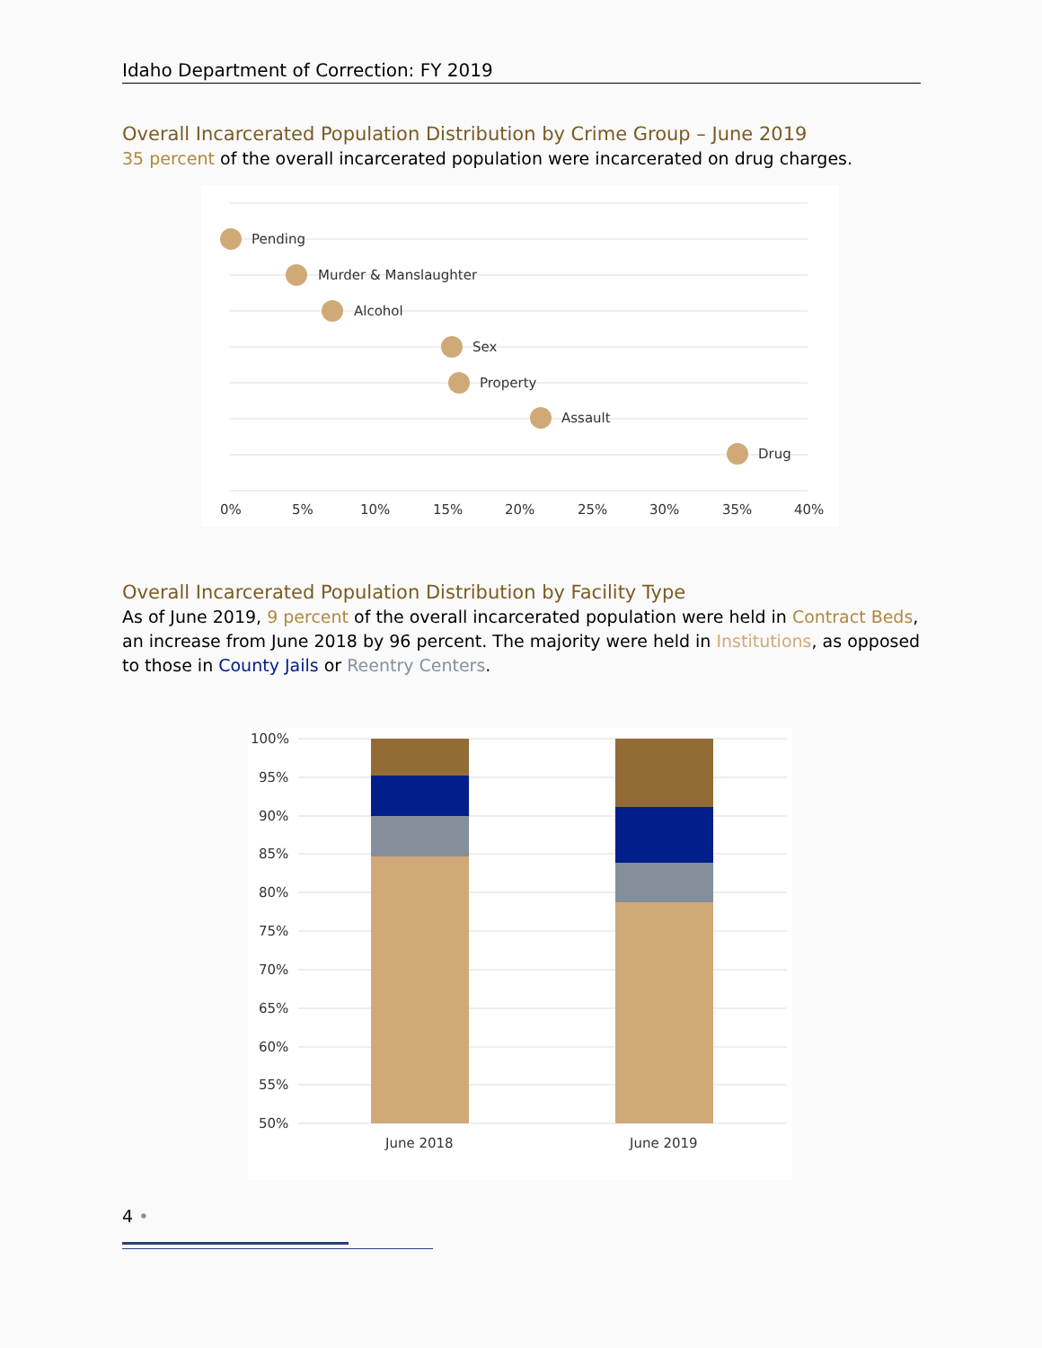Idaho Department of Correction: FY 2019
Overall Incarcerated Population Distribution by Crime Group – June 2019
35 percent of the overall incarcerated population were incarcerated on drug charges.
Pending
Murder & Manslaughter
Alcohol
Sex
Property
Assault
Drug
0%
5%
10%
15%
20%
25%
30%
35%
40%
Overall Incarcerated Population Distribution by Facility Type
As of June 2019, 9 percent of the overall incarcerated population were held in Contract Beds, an increase from June 2018 by 96 percent. The majority were held in Institutions, as opposed to those in County Jails or Reentry Centers.
100%
95%
90%
85%
80%
75%
70%
65%
60%
55%
50%
June 2018
June 2019
4 •